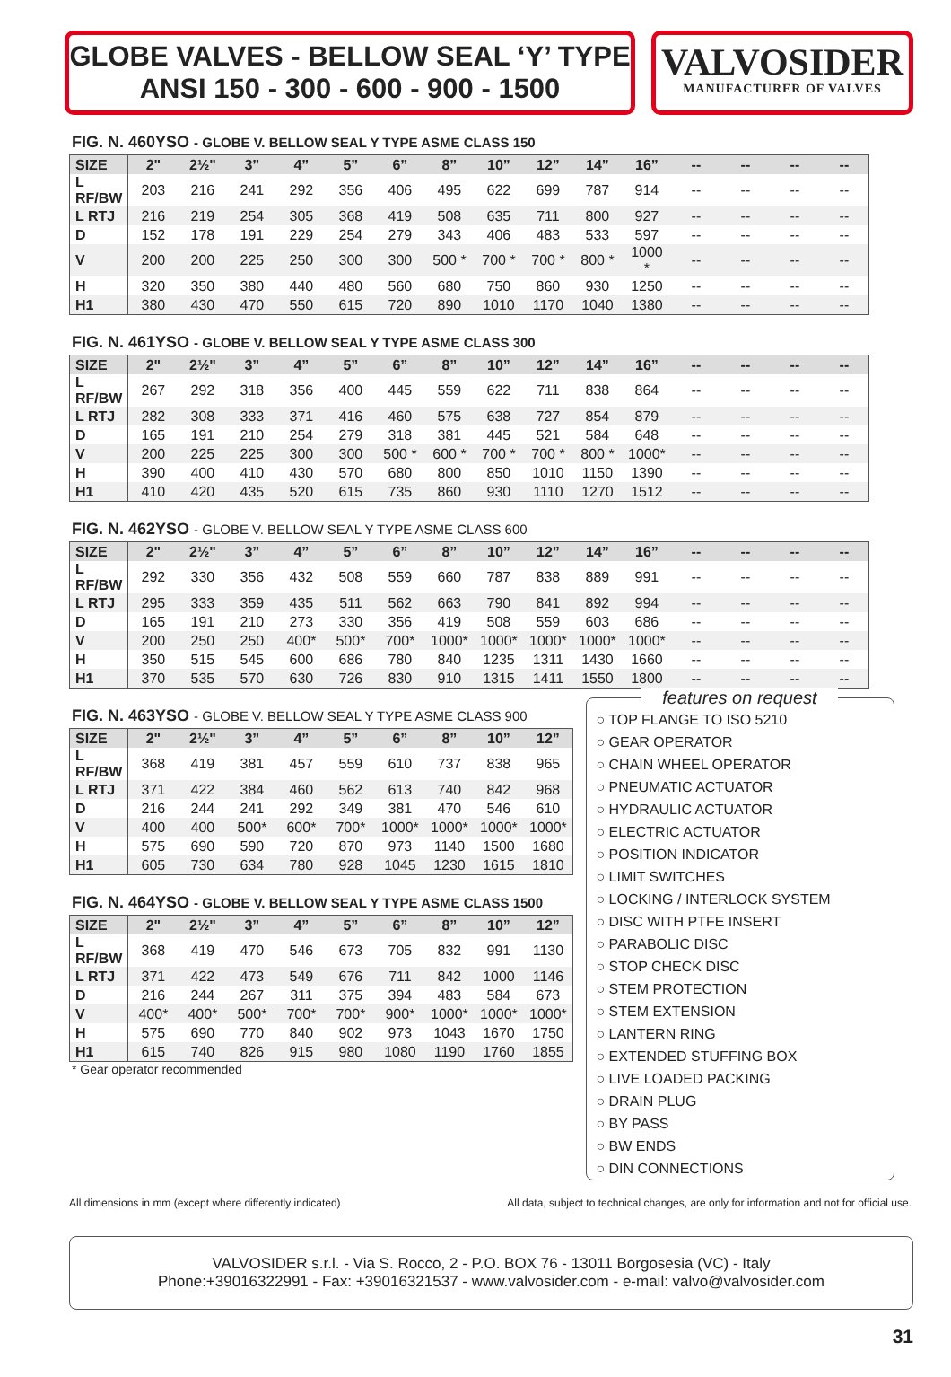GLOBE VALVES - BELLOW SEAL ‘Y’ TYPE
ANSI 150 - 300 - 600 - 900 - 1500
VALVOSIDER
MANUFACTURER OF VALVES
FIG. N. 460YSO - GLOBE V. BELLOW SEAL Y TYPE ASME CLASS 150
| SIZE | 2" | 2½" | 3” | 4” | 5” | 6” | 8” | 10” | 12” | 14” | 16” | -- | -- | -- | -- |
| --- | --- | --- | --- | --- | --- | --- | --- | --- | --- | --- | --- | --- | --- | --- | --- |
| L RF/BW | 203 | 216 | 241 | 292 | 356 | 406 | 495 | 622 | 699 | 787 | 914 | -- | -- | -- | -- |
| L RTJ | 216 | 219 | 254 | 305 | 368 | 419 | 508 | 635 | 711 | 800 | 927 | -- | -- | -- | -- |
| D | 152 | 178 | 191 | 229 | 254 | 279 | 343 | 406 | 483 | 533 | 597 | -- | -- | -- | -- |
| V | 200 | 200 | 225 | 250 | 300 | 300 | 500 * | 700 * | 700 * | 800 * | 1000 * | -- | -- | -- | -- |
| H | 320 | 350 | 380 | 440 | 480 | 560 | 680 | 750 | 860 | 930 | 1250 | -- | -- | -- | -- |
| H1 | 380 | 430 | 470 | 550 | 615 | 720 | 890 | 1010 | 1170 | 1040 | 1380 | -- | -- | -- | -- |
FIG. N. 461YSO - GLOBE V. BELLOW SEAL Y TYPE ASME CLASS 300
| SIZE | 2" | 2½" | 3” | 4” | 5” | 6” | 8” | 10” | 12” | 14” | 16” | -- | -- | -- | -- |
| --- | --- | --- | --- | --- | --- | --- | --- | --- | --- | --- | --- | --- | --- | --- | --- |
| L RF/BW | 267 | 292 | 318 | 356 | 400 | 445 | 559 | 622 | 711 | 838 | 864 | -- | -- | -- | -- |
| L RTJ | 282 | 308 | 333 | 371 | 416 | 460 | 575 | 638 | 727 | 854 | 879 | -- | -- | -- | -- |
| D | 165 | 191 | 210 | 254 | 279 | 318 | 381 | 445 | 521 | 584 | 648 | -- | -- | -- | -- |
| V | 200 | 225 | 225 | 300 | 300 | 500 * | 600 * | 700 * | 700 * | 800 * | 1000* | -- | -- | -- | -- |
| H | 390 | 400 | 410 | 430 | 570 | 680 | 800 | 850 | 1010 | 1150 | 1390 | -- | -- | -- | -- |
| H1 | 410 | 420 | 435 | 520 | 615 | 735 | 860 | 930 | 1110 | 1270 | 1512 | -- | -- | -- | -- |
FIG. N. 462YSO - GLOBE V. BELLOW SEAL Y TYPE ASME CLASS 600
| SIZE | 2" | 2½" | 3” | 4” | 5” | 6” | 8” | 10” | 12” | 14” | 16” | -- | -- | -- | -- |
| --- | --- | --- | --- | --- | --- | --- | --- | --- | --- | --- | --- | --- | --- | --- | --- |
| L RF/BW | 292 | 330 | 356 | 432 | 508 | 559 | 660 | 787 | 838 | 889 | 991 | -- | -- | -- | -- |
| L RTJ | 295 | 333 | 359 | 435 | 511 | 562 | 663 | 790 | 841 | 892 | 994 | -- | -- | -- | -- |
| D | 165 | 191 | 210 | 273 | 330 | 356 | 419 | 508 | 559 | 603 | 686 | -- | -- | -- | -- |
| V | 200 | 250 | 250 | 400* | 500* | 700* | 1000* | 1000* | 1000* | 1000* | 1000* | -- | -- | -- | -- |
| H | 350 | 515 | 545 | 600 | 686 | 780 | 840 | 1235 | 1311 | 1430 | 1660 | -- | -- | -- | -- |
| H1 | 370 | 535 | 570 | 630 | 726 | 830 | 910 | 1315 | 1411 | 1550 | 1800 | -- | -- | -- | -- |
FIG. N. 463YSO - GLOBE V. BELLOW SEAL Y TYPE ASME CLASS 900
| SIZE | 2" | 2½" | 3” | 4” | 5” | 6” | 8” | 10” | 12” |
| --- | --- | --- | --- | --- | --- | --- | --- | --- | --- |
| L RF/BW | 368 | 419 | 381 | 457 | 559 | 610 | 737 | 838 | 965 |
| L RTJ | 371 | 422 | 384 | 460 | 562 | 613 | 740 | 842 | 968 |
| D | 216 | 244 | 241 | 292 | 349 | 381 | 470 | 546 | 610 |
| V | 400 | 400 | 500* | 600* | 700* | 1000* | 1000* | 1000* | 1000* |
| H | 575 | 690 | 590 | 720 | 870 | 973 | 1140 | 1500 | 1680 |
| H1 | 605 | 730 | 634 | 780 | 928 | 1045 | 1230 | 1615 | 1810 |
FIG. N. 464YSO - GLOBE V. BELLOW SEAL Y TYPE ASME CLASS 1500
| SIZE | 2" | 2½" | 3” | 4” | 5” | 6” | 8” | 10” | 12” |
| --- | --- | --- | --- | --- | --- | --- | --- | --- | --- |
| L RF/BW | 368 | 419 | 470 | 546 | 673 | 705 | 832 | 991 | 1130 |
| L RTJ | 371 | 422 | 473 | 549 | 676 | 711 | 842 | 1000 | 1146 |
| D | 216 | 244 | 267 | 311 | 375 | 394 | 483 | 584 | 673 |
| V | 400* | 400* | 500* | 700* | 700* | 900* | 1000* | 1000* | 1000* |
| H | 575 | 690 | 770 | 840 | 902 | 973 | 1043 | 1670 | 1750 |
| H1 | 615 | 740 | 826 | 915 | 980 | 1080 | 1190 | 1760 | 1855 |
* Gear operator recommended
features on request
○ TOP FLANGE TO ISO 5210
○ GEAR OPERATOR
○ CHAIN WHEEL OPERATOR
○ PNEUMATIC ACTUATOR
○ HYDRAULIC ACTUATOR
○ ELECTRIC ACTUATOR
○ POSITION INDICATOR
○ LIMIT SWITCHES
○ LOCKING / INTERLOCK SYSTEM
○ DISC WITH PTFE INSERT
○ PARABOLIC DISC
○ STOP CHECK DISC
○ STEM PROTECTION
○ STEM EXTENSION
○ LANTERN RING
○ EXTENDED STUFFING BOX
○ LIVE LOADED PACKING
○ DRAIN PLUG
○ BY PASS
○ BW ENDS
○ DIN CONNECTIONS
All dimensions in mm (except where differently indicated) All data, subject to technical changes, are only for information and not for official use.
VALVOSIDER s.r.l. - Via S. Rocco, 2 - P.O. BOX 76 - 13011 Borgosesia (VC) - Italy
Phone:+39016322991 - Fax: +39016321537 - www.valvosider.com - e-mail: valvo@valvosider.com
31